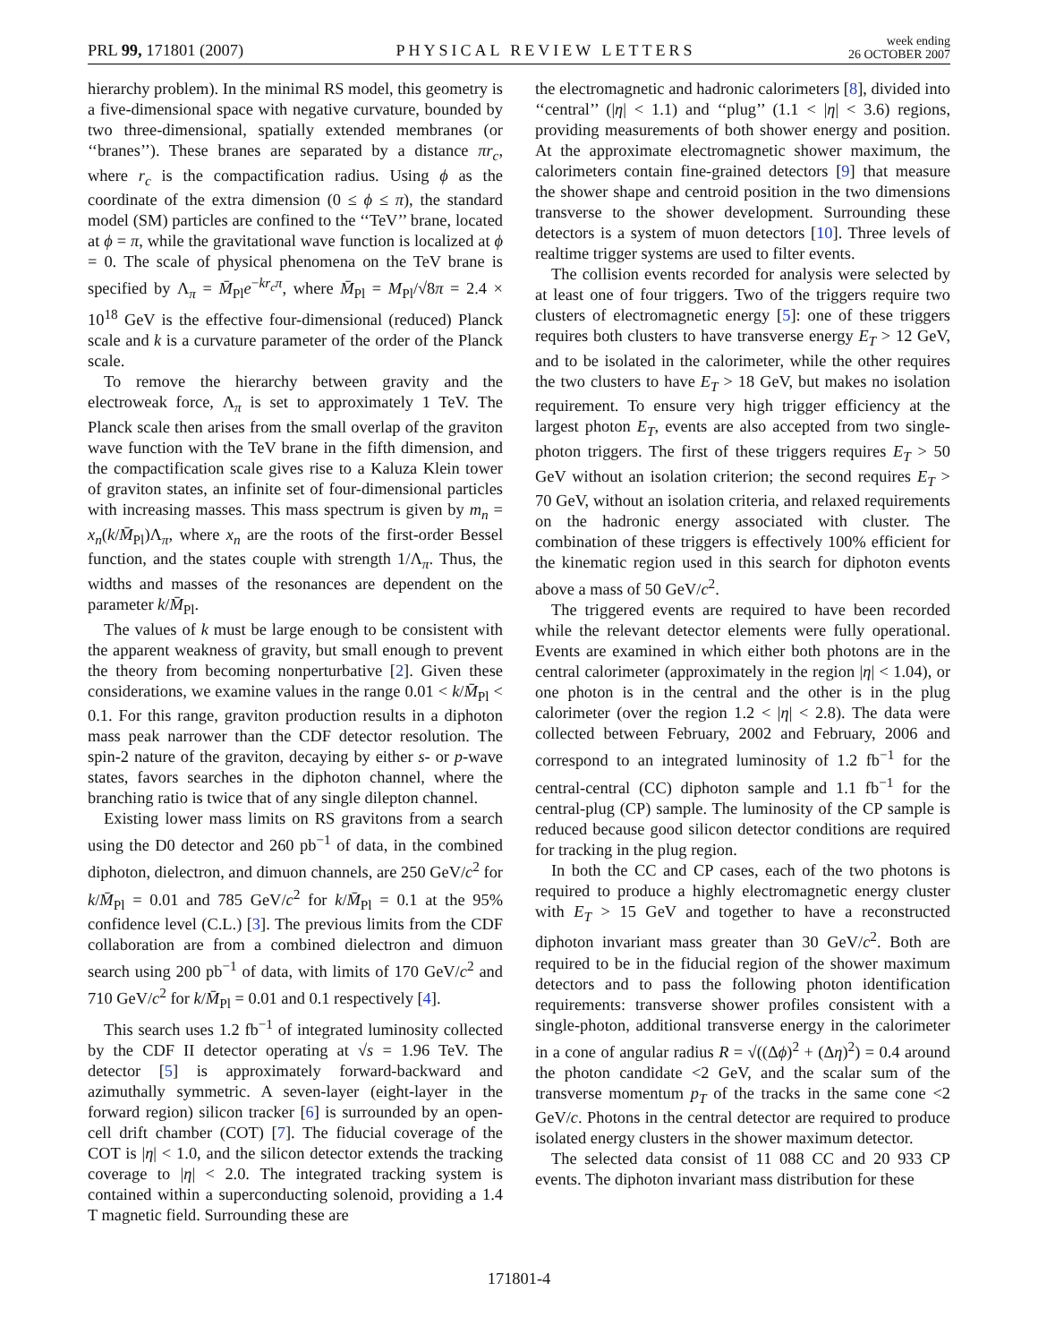PRL 99, 171801 (2007)
PHYSICAL REVIEW LETTERS
week ending
26 OCTOBER 2007
hierarchy problem). In the minimal RS model, this geometry is a five-dimensional space with negative curvature, bounded by two three-dimensional, spatially extended membranes (or ‘‘branes’’). These branes are separated by a distance πr<sub>c</sub>, where r<sub>c</sub> is the compactification radius. Using ϕ as the coordinate of the extra dimension (0 ≤ ϕ ≤ π), the standard model (SM) particles are confined to the ‘‘TeV’’ brane, located at ϕ = π, while the gravitational wave function is localized at ϕ = 0. The scale of physical phenomena on the TeV brane is specified by Λ<sub>π</sub> = M̄<sub>Pl</sub>e<sup>−kr<sub>c</sub>π</sup>, where M̄<sub>Pl</sub> = M<sub>Pl</sub>/√8π = 2.4 × 10<sup>18</sup> GeV is the effective four-dimensional (reduced) Planck scale and k is a curvature parameter of the order of the Planck scale.
To remove the hierarchy between gravity and the electroweak force, Λ<sub>π</sub> is set to approximately 1 TeV. The Planck scale then arises from the small overlap of the graviton wave function with the TeV brane in the fifth dimension, and the compactification scale gives rise to a Kaluza Klein tower of graviton states, an infinite set of four-dimensional particles with increasing masses. This mass spectrum is given by m<sub>n</sub> = x<sub>n</sub>(k/M̄<sub>Pl</sub>)Λ<sub>π</sub>, where x<sub>n</sub> are the roots of the first-order Bessel function, and the states couple with strength 1/Λ<sub>π</sub>. Thus, the widths and masses of the resonances are dependent on the parameter k/M̄<sub>Pl</sub>.
The values of k must be large enough to be consistent with the apparent weakness of gravity, but small enough to prevent the theory from becoming nonperturbative [2]. Given these considerations, we examine values in the range 0.01 < k/M̄<sub>Pl</sub> < 0.1. For this range, graviton production results in a diphoton mass peak narrower than the CDF detector resolution. The spin-2 nature of the graviton, decaying by either s- or p-wave states, favors searches in the diphoton channel, where the branching ratio is twice that of any single dilepton channel.
Existing lower mass limits on RS gravitons from a search using the D0 detector and 260 pb<sup>−1</sup> of data, in the combined diphoton, dielectron, and dimuon channels, are 250 GeV/c<sup>2</sup> for k/M̄<sub>Pl</sub> = 0.01 and 785 GeV/c<sup>2</sup> for k/M̄<sub>Pl</sub> = 0.1 at the 95% confidence level (C.L.) [3]. The previous limits from the CDF collaboration are from a combined dielectron and dimuon search using 200 pb<sup>−1</sup> of data, with limits of 170 GeV/c<sup>2</sup> and 710 GeV/c<sup>2</sup> for k/M̄<sub>Pl</sub> = 0.01 and 0.1 respectively [4].
This search uses 1.2 fb<sup>−1</sup> of integrated luminosity collected by the CDF II detector operating at √s = 1.96 TeV. The detector [5] is approximately forward-backward and azimuthally symmetric. A seven-layer (eight-layer in the forward region) silicon tracker [6] is surrounded by an open-cell drift chamber (COT) [7]. The fiducial coverage of the COT is |η| < 1.0, and the silicon detector extends the tracking coverage to |η| < 2.0. The integrated tracking system is contained within a superconducting solenoid, providing a 1.4 T magnetic field. Surrounding these are
the electromagnetic and hadronic calorimeters [8], divided into ‘‘central’’ (|η| < 1.1) and ‘‘plug’’ (1.1 < |η| < 3.6) regions, providing measurements of both shower energy and position. At the approximate electromagnetic shower maximum, the calorimeters contain fine-grained detectors [9] that measure the shower shape and centroid position in the two dimensions transverse to the shower development. Surrounding these detectors is a system of muon detectors [10]. Three levels of realtime trigger systems are used to filter events.
The collision events recorded for analysis were selected by at least one of four triggers. Two of the triggers require two clusters of electromagnetic energy [5]: one of these triggers requires both clusters to have transverse energy E<sub>T</sub> > 12 GeV, and to be isolated in the calorimeter, while the other requires the two clusters to have E<sub>T</sub> > 18 GeV, but makes no isolation requirement. To ensure very high trigger efficiency at the largest photon E<sub>T</sub>, events are also accepted from two single-photon triggers. The first of these triggers requires E<sub>T</sub> > 50 GeV without an isolation criterion; the second requires E<sub>T</sub> > 70 GeV, without an isolation criteria, and relaxed requirements on the hadronic energy associated with cluster. The combination of these triggers is effectively 100% efficient for the kinematic region used in this search for diphoton events above a mass of 50 GeV/c<sup>2</sup>.
The triggered events are required to have been recorded while the relevant detector elements were fully operational. Events are examined in which either both photons are in the central calorimeter (approximately in the region |η| < 1.04), or one photon is in the central and the other is in the plug calorimeter (over the region 1.2 < |η| < 2.8). The data were collected between February, 2002 and February, 2006 and correspond to an integrated luminosity of 1.2 fb<sup>−1</sup> for the central-central (CC) diphoton sample and 1.1 fb<sup>−1</sup> for the central-plug (CP) sample. The luminosity of the CP sample is reduced because good silicon detector conditions are required for tracking in the plug region.
In both the CC and CP cases, each of the two photons is required to produce a highly electromagnetic energy cluster with E<sub>T</sub> > 15 GeV and together to have a reconstructed diphoton invariant mass greater than 30 GeV/c<sup>2</sup>. Both are required to be in the fiducial region of the shower maximum detectors and to pass the following photon identification requirements: transverse shower profiles consistent with a single-photon, additional transverse energy in the calorimeter in a cone of angular radius R = √((Δϕ)<sup>2</sup> + (Δη)<sup>2</sup>) = 0.4 around the photon candidate <2 GeV, and the scalar sum of the transverse momentum p<sub>T</sub> of the tracks in the same cone <2 GeV/c. Photons in the central detector are required to produce isolated energy clusters in the shower maximum detector.
The selected data consist of 11 088 CC and 20 933 CP events. The diphoton invariant mass distribution for these
171801-4